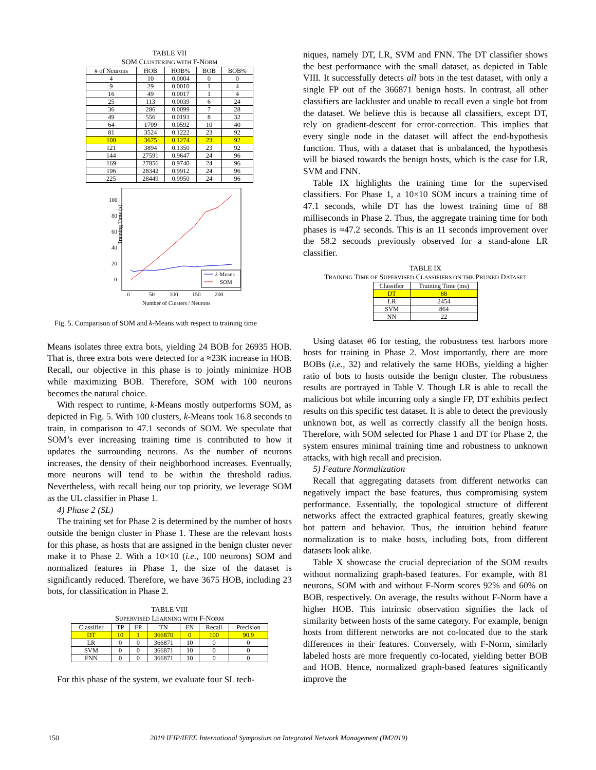TABLE VII
SOM CLUSTERING WITH F-NORM
| # of Neurons | HOB | HOB% | BOB | BOB% |
| --- | --- | --- | --- | --- |
| 4 | 10 | 0.0004 | 0 | 0 |
| 9 | 29 | 0.0010 | 1 | 4 |
| 16 | 49 | 0.0017 | 1 | 4 |
| 25 | 113 | 0.0039 | 6 | 24 |
| 36 | 286 | 0.0099 | 7 | 28 |
| 49 | 556 | 0.0193 | 8 | 32 |
| 64 | 1709 | 0.0592 | 10 | 40 |
| 81 | 3524 | 0.1222 | 23 | 92 |
| 100 | 3675 | 0.1274 | 23 | 92 |
| 121 | 3894 | 0.1350 | 23 | 92 |
| 144 | 27591 | 0.9647 | 24 | 96 |
| 169 | 27856 | 0.9740 | 24 | 96 |
| 196 | 28342 | 0.9912 | 24 | 96 |
| 225 | 28449 | 0.9950 | 24 | 96 |
Training Time (s)
100
80
60
40
20
0
0
50
100
150
200
Number of Clusters / Neurons
k-Means
SOM
Fig. 5. Comparison of SOM and k-Means with respect to training time
Means isolates three extra bots, yielding 24 BOB for 26935 HOB. That is, three extra bots were detected for a ≈23K increase in HOB. Recall, our objective in this phase is to jointly minimize HOB while maximizing BOB. Therefore, SOM with 100 neurons becomes the natural choice.
With respect to runtime, k-Means mostly outperforms SOM, as depicted in Fig. 5. With 100 clusters, k-Means took 16.8 seconds to train, in comparison to 47.1 seconds of SOM. We speculate that SOM’s ever increasing training time is contributed to how it updates the surrounding neurons. As the number of neurons increases, the density of their neighborhood increases. Eventually, more neurons will tend to be within the threshold radius. Nevertheless, with recall being our top priority, we leverage SOM as the UL classifier in Phase 1.
4) Phase 2 (SL)
The training set for Phase 2 is determined by the number of hosts outside the benign cluster in Phase 1. These are the relevant hosts for this phase, as hosts that are assigned in the benign cluster never make it to Phase 2. With a 10×10 (i.e., 100 neurons) SOM and normalized features in Phase 1, the size of the dataset is significantly reduced. Therefore, we have 3675 HOB, including 23 bots, for classification in Phase 2.
TABLE VIII
SUPERVISED LEARNING WITH F-NORM
| Classifier | TP | FP | TN | FN | Recall | Precision |
| --- | --- | --- | --- | --- | --- | --- |
| DT | 10 | 1 | 366870 | 0 | 100 | 90.9 |
| LR | 0 | 0 | 366871 | 10 | 0 | 0 |
| SVM | 0 | 0 | 366871 | 10 | 0 | 0 |
| FNN | 0 | 0 | 366871 | 10 | 0 | 0 |
For this phase of the system, we evaluate four SL tech-
niques, namely DT, LR, SVM and FNN. The DT classifier shows the best performance with the small dataset, as depicted in Table VIII. It successfully detects all bots in the test dataset, with only a single FP out of the 366871 benign hosts. In contrast, all other classifiers are lackluster and unable to recall even a single bot from the dataset. We believe this is because all classifiers, except DT, rely on gradient-descent for error-correction. This implies that every single node in the dataset will affect the end-hypothesis function. Thus, with a dataset that is unbalanced, the hypothesis will be biased towards the benign hosts, which is the case for LR, SVM and FNN.
Table IX highlights the training time for the supervised classifiers. For Phase 1, a 10×10 SOM incurs a training time of 47.1 seconds, while DT has the lowest training time of 88 milliseconds in Phase 2. Thus, the aggregate training time for both phases is ≈47.2 seconds. This is an 11 seconds improvement over the 58.2 seconds previously observed for a stand-alone LR classifier.
TABLE IX
TRAINING TIME OF SUPERVISED CLASSIFIERS ON THE PRUNED DATASET
| Classifier | Training Time (ms) |
| --- | --- |
| DT | 88 |
| LR | 2454 |
| SVM | 864 |
| NN | 22 |
Using dataset #6 for testing, the robustness test harbors more hosts for training in Phase 2. Most importantly, there are more BOBs (i.e., 32) and relatively the same HOBs, yielding a higher ratio of bots to hosts outside the benign cluster. The robustness results are portrayed in Table V. Though LR is able to recall the malicious bot while incurring only a single FP, DT exhibits perfect results on this specific test dataset. It is able to detect the previously unknown bot, as well as correctly classify all the benign hosts. Therefore, with SOM selected for Phase 1 and DT for Phase 2, the system ensures minimal training time and robustness to unknown attacks, with high recall and precision.
5) Feature Normalization
Recall that aggregating datasets from different networks can negatively impact the base features, thus compromising system performance. Essentially, the topological structure of different networks affect the extracted graphical features, greatly skewing bot pattern and behavior. Thus, the intuition behind feature normalization is to make hosts, including bots, from different datasets look alike.
Table X showcase the crucial depreciation of the SOM results without normalizing graph-based features. For example, with 81 neurons, SOM with and without F-Norm scores 92% and 60% on BOB, respectively. On average, the results without F-Norm have a higher HOB. This intrinsic observation signifies the lack of similarity between hosts of the same category. For example, benign hosts from different networks are not co-located due to the stark differences in their features. Conversely, with F-Norm, similarly labeled hosts are more frequently co-located, yielding better BOB and HOB. Hence, normalized graph-based features significantly improve the
150
2019 IFIP/IEEE International Symposium on Integrated Network Management (IM2019)